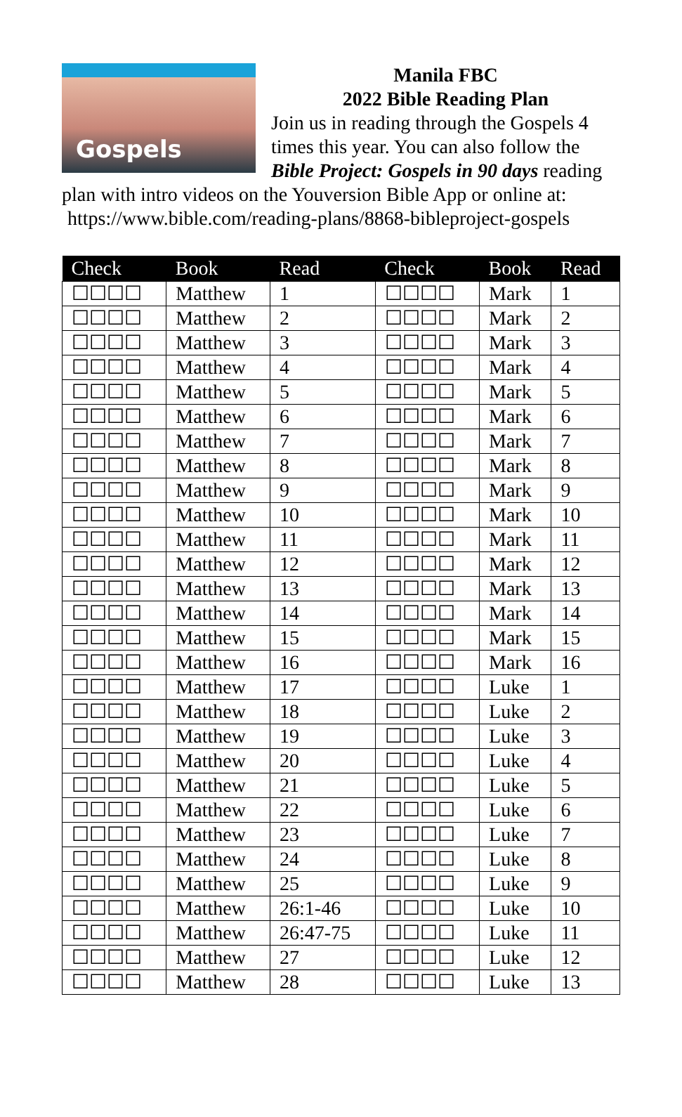Gospels
Manila FBC
2022 Bible Reading Plan
Join us in reading through the Gospels 4 times this year. You can also follow the Bible Project: Gospels in 90 days reading plan with intro videos on the Youversion Bible App or online at:
https://www.bible.com/reading-plans/8868-bibleproject-gospels
| Check | Book | Read | Check | Book | Read |
| --- | --- | --- | --- | --- | --- |
| ☐☐☐☐ | Matthew | 1 | ☐☐☐☐ | Mark | 1 |
| ☐☐☐☐ | Matthew | 2 | ☐☐☐☐ | Mark | 2 |
| ☐☐☐☐ | Matthew | 3 | ☐☐☐☐ | Mark | 3 |
| ☐☐☐☐ | Matthew | 4 | ☐☐☐☐ | Mark | 4 |
| ☐☐☐☐ | Matthew | 5 | ☐☐☐☐ | Mark | 5 |
| ☐☐☐☐ | Matthew | 6 | ☐☐☐☐ | Mark | 6 |
| ☐☐☐☐ | Matthew | 7 | ☐☐☐☐ | Mark | 7 |
| ☐☐☐☐ | Matthew | 8 | ☐☐☐☐ | Mark | 8 |
| ☐☐☐☐ | Matthew | 9 | ☐☐☐☐ | Mark | 9 |
| ☐☐☐☐ | Matthew | 10 | ☐☐☐☐ | Mark | 10 |
| ☐☐☐☐ | Matthew | 11 | ☐☐☐☐ | Mark | 11 |
| ☐☐☐☐ | Matthew | 12 | ☐☐☐☐ | Mark | 12 |
| ☐☐☐☐ | Matthew | 13 | ☐☐☐☐ | Mark | 13 |
| ☐☐☐☐ | Matthew | 14 | ☐☐☐☐ | Mark | 14 |
| ☐☐☐☐ | Matthew | 15 | ☐☐☐☐ | Mark | 15 |
| ☐☐☐☐ | Matthew | 16 | ☐☐☐☐ | Mark | 16 |
| ☐☐☐☐ | Matthew | 17 | ☐☐☐☐ | Luke | 1 |
| ☐☐☐☐ | Matthew | 18 | ☐☐☐☐ | Luke | 2 |
| ☐☐☐☐ | Matthew | 19 | ☐☐☐☐ | Luke | 3 |
| ☐☐☐☐ | Matthew | 20 | ☐☐☐☐ | Luke | 4 |
| ☐☐☐☐ | Matthew | 21 | ☐☐☐☐ | Luke | 5 |
| ☐☐☐☐ | Matthew | 22 | ☐☐☐☐ | Luke | 6 |
| ☐☐☐☐ | Matthew | 23 | ☐☐☐☐ | Luke | 7 |
| ☐☐☐☐ | Matthew | 24 | ☐☐☐☐ | Luke | 8 |
| ☐☐☐☐ | Matthew | 25 | ☐☐☐☐ | Luke | 9 |
| ☐☐☐☐ | Matthew | 26:1-46 | ☐☐☐☐ | Luke | 10 |
| ☐☐☐☐ | Matthew | 26:47-75 | ☐☐☐☐ | Luke | 11 |
| ☐☐☐☐ | Matthew | 27 | ☐☐☐☐ | Luke | 12 |
| ☐☐☐☐ | Matthew | 28 | ☐☐☐☐ | Luke | 13 |